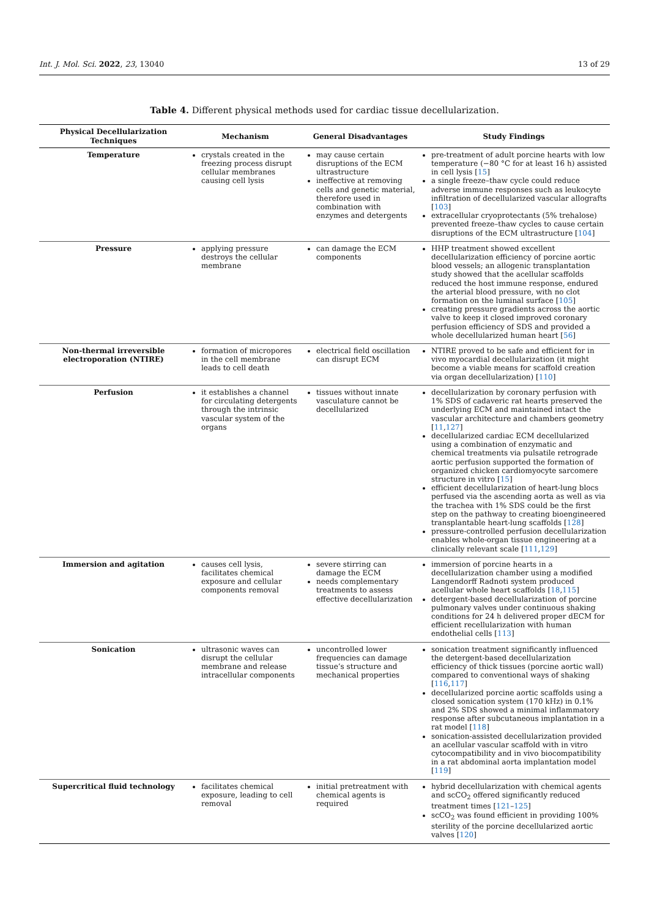Int. J. Mol. Sci. 2022, 23, 13040 13 of 29
Table 4. Different physical methods used for cardiac tissue decellularization.
| Physical Decellularization Techniques | Mechanism | General Disadvantages | Study Findings |
| --- | --- | --- | --- |
| Temperature | crystals created in the freezing process disrupt cellular membranes causing cell lysis | may cause certain disruptions of the ECM ultrastructure ineffective at removing cells and genetic material, therefore used in combination with enzymes and detergents | pre-treatment of adult porcine hearts with low temperature (−80 °C for at least 16 h) assisted in cell lysis [ 15 ] a single freeze–thaw cycle could reduce adverse immune responses such as leukocyte infiltration of decellularized vascular allografts [ 103 ] extracellular cryoprotectants (5% trehalose) prevented freeze–thaw cycles to cause certain disruptions of the ECM ultrastructure [ 104 ] |
| Pressure | applying pressure destroys the cellular membrane | can damage the ECM components | HHP treatment showed excellent decellularization efficiency of porcine aortic blood vessels; an allogenic transplantation study showed that the acellular scaffolds reduced the host immune response, endured the arterial blood pressure, with no clot formation on the luminal surface [ 105 ] creating pressure gradients across the aortic valve to keep it closed improved coronary perfusion efficiency of SDS and provided a whole decellularized human heart [ 56 ] |
| Non-thermal irreversible electroporation (NTIRE) | formation of micropores in the cell membrane leads to cell death | electrical field oscillation can disrupt ECM | NTIRE proved to be safe and efficient for in vivo myocardial decellularization (it might become a viable means for scaffold creation via organ decellularization) [ 110 ] |
| Perfusion | it establishes a channel for circulating detergents through the intrinsic vascular system of the organs | tissues without innate vasculature cannot be decellularized | decellularization by coronary perfusion with 1% SDS of cadaveric rat hearts preserved the underlying ECM and maintained intact the vascular architecture and chambers geometry [ 11 , 127 ] decellularized cardiac ECM decellularized using a combination of enzymatic and chemical treatments via pulsatile retrograde aortic perfusion supported the formation of organized chicken cardiomyocyte sarcomere structure in vitro [ 15 ] efficient decellularization of heart-lung blocs perfused via the ascending aorta as well as via the trachea with 1% SDS could be the first step on the pathway to creating bioengineered transplantable heart-lung scaffolds [ 128 ] pressure-controlled perfusion decellularization enables whole-organ tissue engineering at a clinically relevant scale [ 111 , 129 ] |
| Immersion and agitation | causes cell lysis, facilitates chemical exposure and cellular components removal | severe stirring can damage the ECM needs complementary treatments to assess effective decellularization | immersion of porcine hearts in a decellularization chamber using a modified Langendorff Radnoti system produced acellular whole heart scaffolds [ 18 , 115 ] detergent-based decellularization of porcine pulmonary valves under continuous shaking conditions for 24 h delivered proper dECM for efficient recellularization with human endothelial cells [ 113 ] |
| Sonication | ultrasonic waves can disrupt the cellular membrane and release intracellular components | uncontrolled lower frequencies can damage tissue’s structure and mechanical properties | sonication treatment significantly influenced the detergent-based decellularization efficiency of thick tissues (porcine aortic wall) compared to conventional ways of shaking [ 116 , 117 ] decellularized porcine aortic scaffolds using a closed sonication system (170 kHz) in 0.1% and 2% SDS showed a minimal inflammatory response after subcutaneous implantation in a rat model [ 118 ] sonication-assisted decellularization provided an acellular vascular scaffold with in vitro cytocompatibility and in vivo biocompatibility in a rat abdominal aorta implantation model [ 119 ] |
| Supercritical fluid technology | facilitates chemical exposure, leading to cell removal | initial pretreatment with chemical agents is required | hybrid decellularization with chemical agents and scCO<sub>2</sub> offered significantly reduced treatment times [ 121 – 125 ] scCO<sub>2</sub> was found efficient in providing 100% sterility of the porcine decellularized aortic valves [ 120 ] |